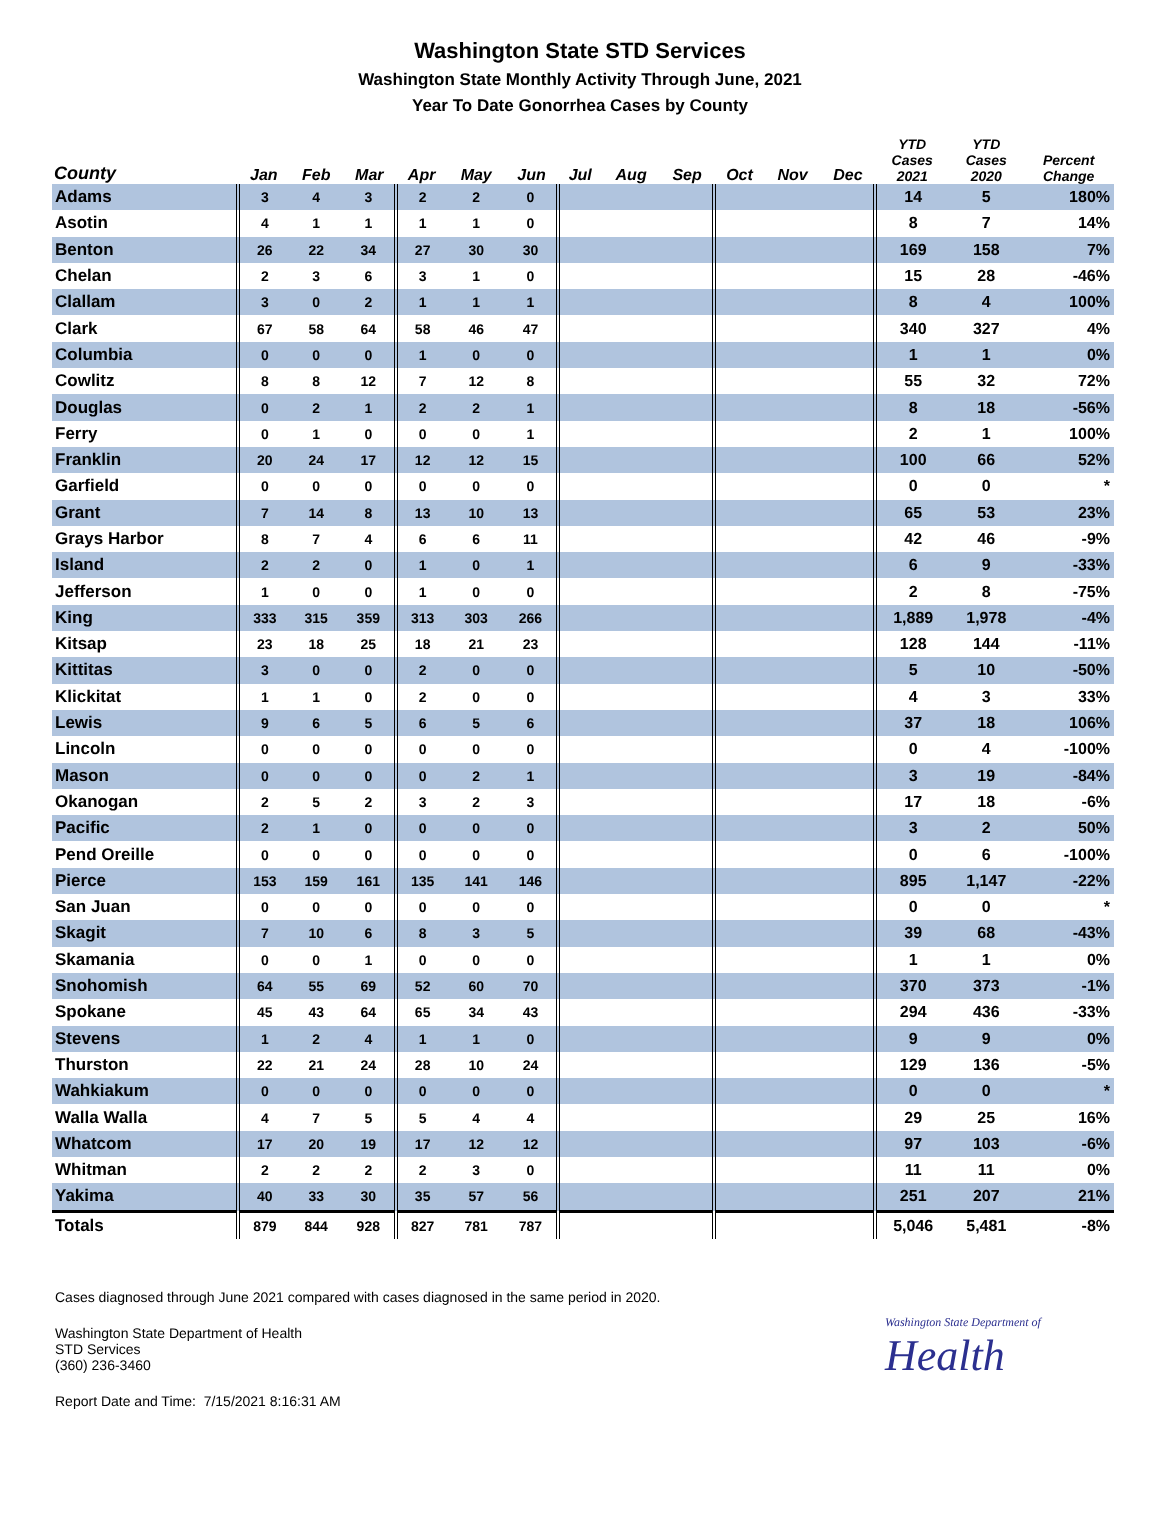Washington State STD Services
Washington State Monthly Activity Through June, 2021
Year To Date Gonorrhea Cases by County
| County | Jan | Feb | Mar | Apr | May | Jun | Jul | Aug | Sep | Oct | Nov | Dec | YTD Cases 2021 | YTD Cases 2020 | Percent Change |
| --- | --- | --- | --- | --- | --- | --- | --- | --- | --- | --- | --- | --- | --- | --- | --- |
| Adams | 3 | 4 | 3 | 2 | 2 | 0 | | | | | | | 14 | 5 | 180% |
| Asotin | 4 | 1 | 1 | 1 | 1 | 0 | | | | | | | 8 | 7 | 14% |
| Benton | 26 | 22 | 34 | 27 | 30 | 30 | | | | | | | 169 | 158 | 7% |
| Chelan | 2 | 3 | 6 | 3 | 1 | 0 | | | | | | | 15 | 28 | -46% |
| Clallam | 3 | 0 | 2 | 1 | 1 | 1 | | | | | | | 8 | 4 | 100% |
| Clark | 67 | 58 | 64 | 58 | 46 | 47 | | | | | | | 340 | 327 | 4% |
| Columbia | 0 | 0 | 0 | 1 | 0 | 0 | | | | | | | 1 | 1 | 0% |
| Cowlitz | 8 | 8 | 12 | 7 | 12 | 8 | | | | | | | 55 | 32 | 72% |
| Douglas | 0 | 2 | 1 | 2 | 2 | 1 | | | | | | | 8 | 18 | -56% |
| Ferry | 0 | 1 | 0 | 0 | 0 | 1 | | | | | | | 2 | 1 | 100% |
| Franklin | 20 | 24 | 17 | 12 | 12 | 15 | | | | | | | 100 | 66 | 52% |
| Garfield | 0 | 0 | 0 | 0 | 0 | 0 | | | | | | | 0 | 0 | * |
| Grant | 7 | 14 | 8 | 13 | 10 | 13 | | | | | | | 65 | 53 | 23% |
| Grays Harbor | 8 | 7 | 4 | 6 | 6 | 11 | | | | | | | 42 | 46 | -9% |
| Island | 2 | 2 | 0 | 1 | 0 | 1 | | | | | | | 6 | 9 | -33% |
| Jefferson | 1 | 0 | 0 | 1 | 0 | 0 | | | | | | | 2 | 8 | -75% |
| King | 333 | 315 | 359 | 313 | 303 | 266 | | | | | | | 1,889 | 1,978 | -4% |
| Kitsap | 23 | 18 | 25 | 18 | 21 | 23 | | | | | | | 128 | 144 | -11% |
| Kittitas | 3 | 0 | 0 | 2 | 0 | 0 | | | | | | | 5 | 10 | -50% |
| Klickitat | 1 | 1 | 0 | 2 | 0 | 0 | | | | | | | 4 | 3 | 33% |
| Lewis | 9 | 6 | 5 | 6 | 5 | 6 | | | | | | | 37 | 18 | 106% |
| Lincoln | 0 | 0 | 0 | 0 | 0 | 0 | | | | | | | 0 | 4 | -100% |
| Mason | 0 | 0 | 0 | 0 | 2 | 1 | | | | | | | 3 | 19 | -84% |
| Okanogan | 2 | 5 | 2 | 3 | 2 | 3 | | | | | | | 17 | 18 | -6% |
| Pacific | 2 | 1 | 0 | 0 | 0 | 0 | | | | | | | 3 | 2 | 50% |
| Pend Oreille | 0 | 0 | 0 | 0 | 0 | 0 | | | | | | | 0 | 6 | -100% |
| Pierce | 153 | 159 | 161 | 135 | 141 | 146 | | | | | | | 895 | 1,147 | -22% |
| San Juan | 0 | 0 | 0 | 0 | 0 | 0 | | | | | | | 0 | 0 | * |
| Skagit | 7 | 10 | 6 | 8 | 3 | 5 | | | | | | | 39 | 68 | -43% |
| Skamania | 0 | 0 | 1 | 0 | 0 | 0 | | | | | | | 1 | 1 | 0% |
| Snohomish | 64 | 55 | 69 | 52 | 60 | 70 | | | | | | | 370 | 373 | -1% |
| Spokane | 45 | 43 | 64 | 65 | 34 | 43 | | | | | | | 294 | 436 | -33% |
| Stevens | 1 | 2 | 4 | 1 | 1 | 0 | | | | | | | 9 | 9 | 0% |
| Thurston | 22 | 21 | 24 | 28 | 10 | 24 | | | | | | | 129 | 136 | -5% |
| Wahkiakum | 0 | 0 | 0 | 0 | 0 | 0 | | | | | | | 0 | 0 | * |
| Walla Walla | 4 | 7 | 5 | 5 | 4 | 4 | | | | | | | 29 | 25 | 16% |
| Whatcom | 17 | 20 | 19 | 17 | 12 | 12 | | | | | | | 97 | 103 | -6% |
| Whitman | 2 | 2 | 2 | 2 | 3 | 0 | | | | | | | 11 | 11 | 0% |
| Yakima | 40 | 33 | 30 | 35 | 57 | 56 | | | | | | | 251 | 207 | 21% |
| Totals | 879 | 844 | 928 | 827 | 781 | 787 | | | | | | | 5,046 | 5,481 | -8% |
Cases diagnosed through June 2021 compared with cases diagnosed in the same period in 2020.
Washington State Department of Health
STD Services
(360) 236-3460
Report Date and Time: 7/15/2021 8:16:31 AM
Washington State Department of
Health